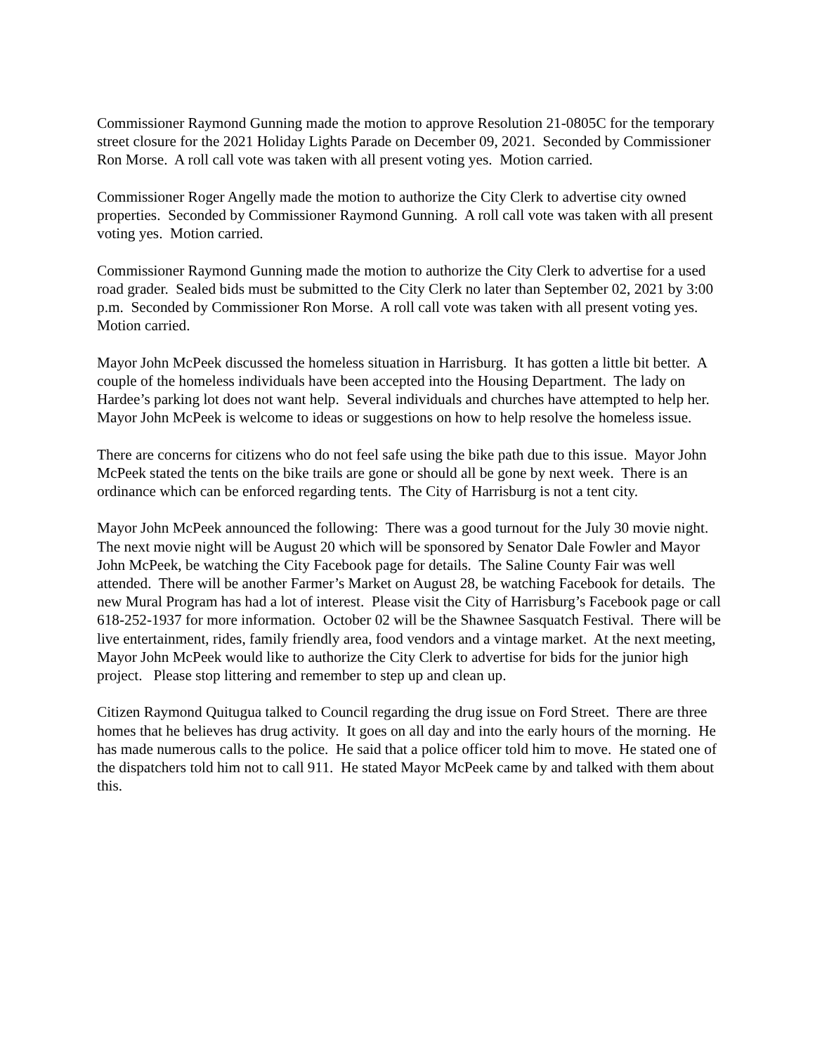Commissioner Raymond Gunning made the motion to approve Resolution 21-0805C for the temporary street closure for the 2021 Holiday Lights Parade on December 09, 2021. Seconded by Commissioner Ron Morse. A roll call vote was taken with all present voting yes. Motion carried.
Commissioner Roger Angelly made the motion to authorize the City Clerk to advertise city owned properties. Seconded by Commissioner Raymond Gunning. A roll call vote was taken with all present voting yes. Motion carried.
Commissioner Raymond Gunning made the motion to authorize the City Clerk to advertise for a used road grader. Sealed bids must be submitted to the City Clerk no later than September 02, 2021 by 3:00 p.m. Seconded by Commissioner Ron Morse. A roll call vote was taken with all present voting yes. Motion carried.
Mayor John McPeek discussed the homeless situation in Harrisburg. It has gotten a little bit better. A couple of the homeless individuals have been accepted into the Housing Department. The lady on Hardee’s parking lot does not want help. Several individuals and churches have attempted to help her. Mayor John McPeek is welcome to ideas or suggestions on how to help resolve the homeless issue.
There are concerns for citizens who do not feel safe using the bike path due to this issue. Mayor John McPeek stated the tents on the bike trails are gone or should all be gone by next week. There is an ordinance which can be enforced regarding tents. The City of Harrisburg is not a tent city.
Mayor John McPeek announced the following: There was a good turnout for the July 30 movie night. The next movie night will be August 20 which will be sponsored by Senator Dale Fowler and Mayor John McPeek, be watching the City Facebook page for details. The Saline County Fair was well attended. There will be another Farmer’s Market on August 28, be watching Facebook for details. The new Mural Program has had a lot of interest. Please visit the City of Harrisburg’s Facebook page or call 618-252-1937 for more information. October 02 will be the Shawnee Sasquatch Festival. There will be live entertainment, rides, family friendly area, food vendors and a vintage market. At the next meeting, Mayor John McPeek would like to authorize the City Clerk to advertise for bids for the junior high project. Please stop littering and remember to step up and clean up.
Citizen Raymond Quitugua talked to Council regarding the drug issue on Ford Street. There are three homes that he believes has drug activity. It goes on all day and into the early hours of the morning. He has made numerous calls to the police. He said that a police officer told him to move. He stated one of the dispatchers told him not to call 911. He stated Mayor McPeek came by and talked with them about this.